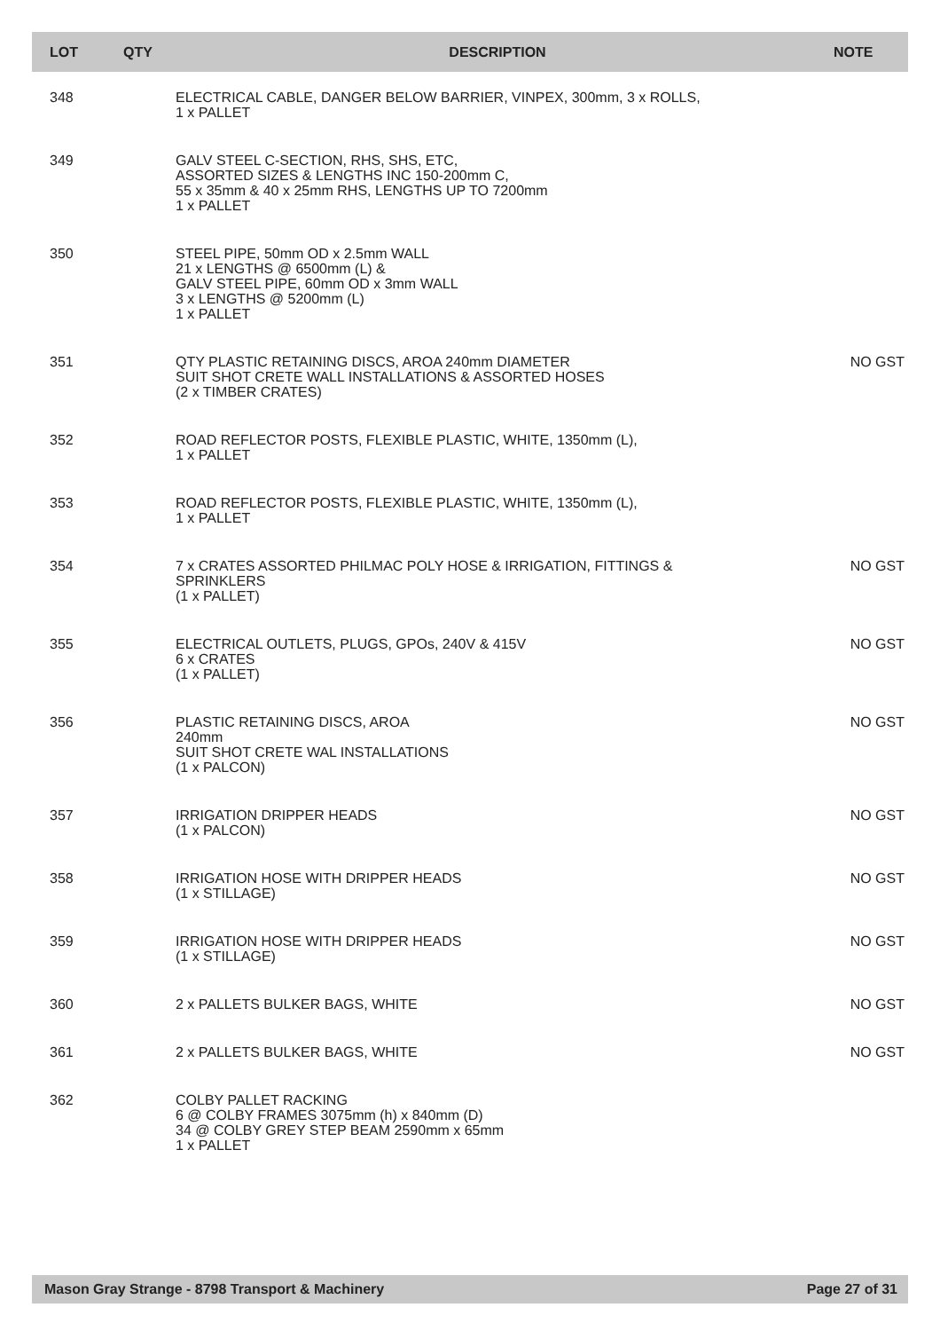| LOT | QTY | DESCRIPTION | NOTE |
| --- | --- | --- | --- |
| 348 | | ELECTRICAL CABLE, DANGER BELOW BARRIER, VINPEX, 300mm, 3 x ROLLS, 1 x PALLET | |
| 349 | | GALV STEEL C-SECTION, RHS, SHS, ETC, ASSORTED SIZES & LENGTHS INC 150-200mm C, 55 x 35mm & 40 x 25mm RHS, LENGTHS UP TO 7200mm 1 x PALLET | |
| 350 | | STEEL PIPE, 50mm OD x 2.5mm WALL 21 x LENGTHS @ 6500mm (L) & GALV STEEL PIPE, 60mm OD x 3mm WALL 3 x LENGTHS @ 5200mm (L) 1 x PALLET | |
| 351 | | QTY PLASTIC RETAINING DISCS, AROA 240mm DIAMETER SUIT SHOT CRETE WALL INSTALLATIONS & ASSORTED HOSES (2 x TIMBER CRATES) | NO GST |
| 352 | | ROAD REFLECTOR POSTS, FLEXIBLE PLASTIC, WHITE, 1350mm (L), 1 x PALLET | |
| 353 | | ROAD REFLECTOR POSTS, FLEXIBLE PLASTIC, WHITE, 1350mm (L), 1 x PALLET | |
| 354 | | 7 x CRATES ASSORTED PHILMAC POLY HOSE & IRRIGATION, FITTINGS & SPRINKLERS (1 x PALLET) | NO GST |
| 355 | | ELECTRICAL OUTLETS, PLUGS, GPOs, 240V & 415V 6 x CRATES (1 x PALLET) | NO GST |
| 356 | | PLASTIC RETAINING DISCS, AROA 240mm SUIT SHOT CRETE WAL INSTALLATIONS (1 x PALCON) | NO GST |
| 357 | | IRRIGATION DRIPPER HEADS (1 x PALCON) | NO GST |
| 358 | | IRRIGATION HOSE WITH DRIPPER HEADS (1 x STILLAGE) | NO GST |
| 359 | | IRRIGATION HOSE WITH DRIPPER HEADS (1 x STILLAGE) | NO GST |
| 360 | | 2 x PALLETS BULKER BAGS, WHITE | NO GST |
| 361 | | 2 x PALLETS BULKER BAGS, WHITE | NO GST |
| 362 | | COLBY PALLET RACKING 6 @ COLBY FRAMES 3075mm (h) x 840mm (D) 34 @ COLBY GREY STEP BEAM 2590mm x 65mm 1 x PALLET | |
Mason Gray Strange - 8798 Transport & Machinery Page 27 of 31